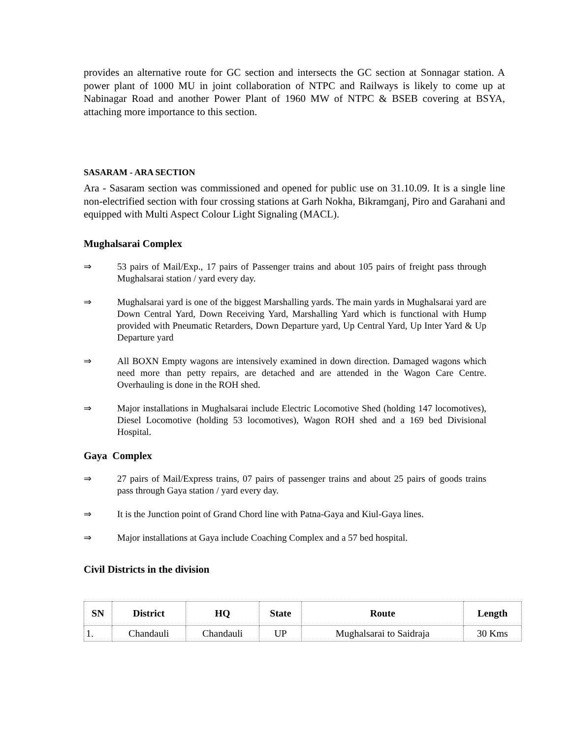provides an alternative route for GC section and intersects the GC section at Sonnagar station. A power plant of 1000 MU in joint collaboration of NTPC and Railways is likely to come up at Nabinagar Road and another Power Plant of 1960 MW of NTPC & BSEB covering at BSYA, attaching more importance to this section.
SASARAM - ARA SECTION
Ara - Sasaram section was commissioned and opened for public use on 31.10.09. It is a single line non-electrified section with four crossing stations at Garh Nokha, Bikramganj, Piro and Garahani and equipped with Multi Aspect Colour Light Signaling (MACL).
Mughalsarai Complex
⇒ 53 pairs of Mail/Exp., 17 pairs of Passenger trains and about 105 pairs of freight pass through Mughalsarai station / yard every day.
⇒ Mughalsarai yard is one of the biggest Marshalling yards. The main yards in Mughalsarai yard are Down Central Yard, Down Receiving Yard, Marshalling Yard which is functional with Hump provided with Pneumatic Retarders, Down Departure yard, Up Central Yard, Up Inter Yard & Up Departure yard
⇒ All BOXN Empty wagons are intensively examined in down direction. Damaged wagons which need more than petty repairs, are detached and are attended in the Wagon Care Centre. Overhauling is done in the ROH shed.
⇒ Major installations in Mughalsarai include Electric Locomotive Shed (holding 147 locomotives), Diesel Locomotive (holding 53 locomotives), Wagon ROH shed and a 169 bed Divisional Hospital.
Gaya Complex
⇒ 27 pairs of Mail/Express trains, 07 pairs of passenger trains and about 25 pairs of goods trains pass through Gaya station / yard every day.
⇒ It is the Junction point of Grand Chord line with Patna-Gaya and Kiul-Gaya lines.
⇒ Major installations at Gaya include Coaching Complex and a 57 bed hospital.
Civil Districts in the division
| SN | District | HQ | State | Route | Length |
| --- | --- | --- | --- | --- | --- |
| 1. | Chandauli | Chandauli | UP | Mughalsarai to Saidraja | 30 Kms |